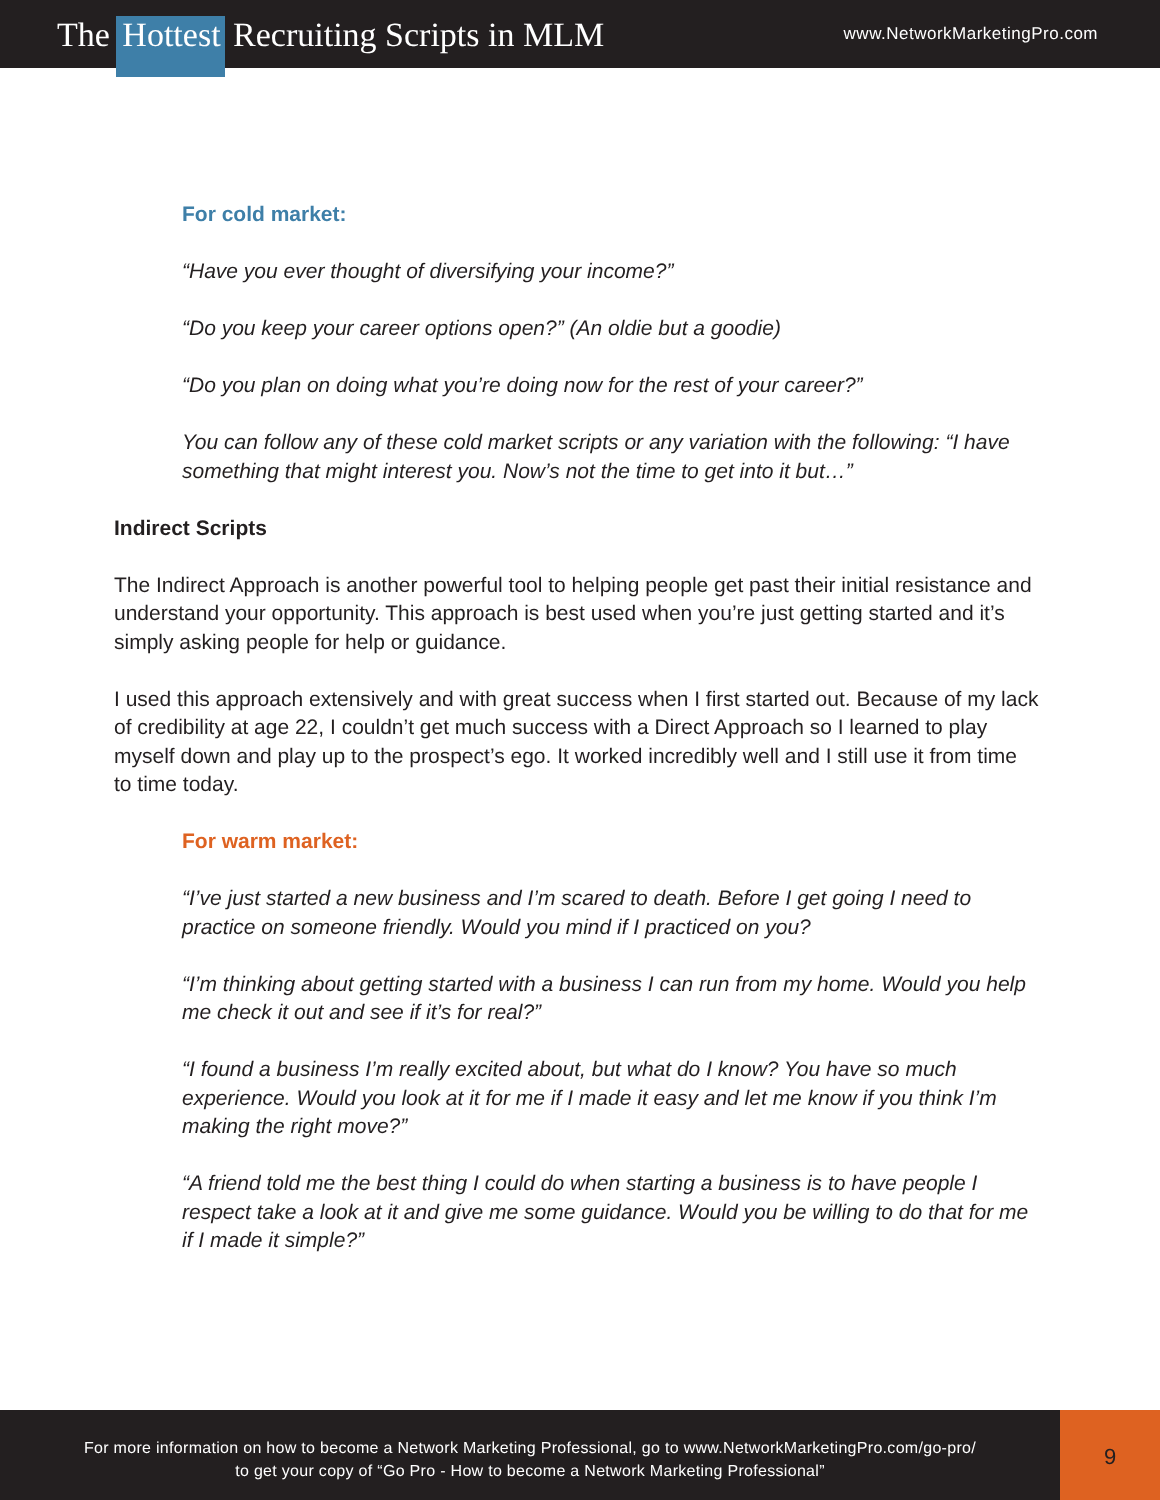The Hottest Recruiting Scripts in MLM
www.NetworkMarketingPro.com
For cold market:
“Have you ever thought of diversifying your income?”
“Do you keep your career options open?” (An oldie but a goodie)
“Do you plan on doing what you’re doing now for the rest of your career?”
You can follow any of these cold market scripts or any variation with the following: “I have something that might interest you. Now’s not the time to get into it but…”
Indirect Scripts
The Indirect Approach is another powerful tool to helping people get past their initial resistance and understand your opportunity. This approach is best used when you’re just getting started and it’s simply asking people for help or guidance.
I used this approach extensively and with great success when I first started out. Because of my lack of credibility at age 22, I couldn’t get much success with a Direct Approach so I learned to play myself down and play up to the prospect’s ego. It worked incredibly well and I still use it from time to time today.
For warm market:
“I’ve just started a new business and I’m scared to death. Before I get going I need to practice on someone friendly. Would you mind if I practiced on you?
“I’m thinking about getting started with a business I can run from my home. Would you help me check it out and see if it’s for real?”
“I found a business I’m really excited about, but what do I know? You have so much experience. Would you look at it for me if I made it easy and let me know if you think I’m making the right move?”
“A friend told me the best thing I could do when starting a business is to have people I respect take a look at it and give me some guidance. Would you be willing to do that for me if I made it simple?”
For more information on how to become a Network Marketing Professional, go to www.NetworkMarketingPro.com/go-pro/
to get your copy of “Go Pro - How to become a Network Marketing Professional”
9